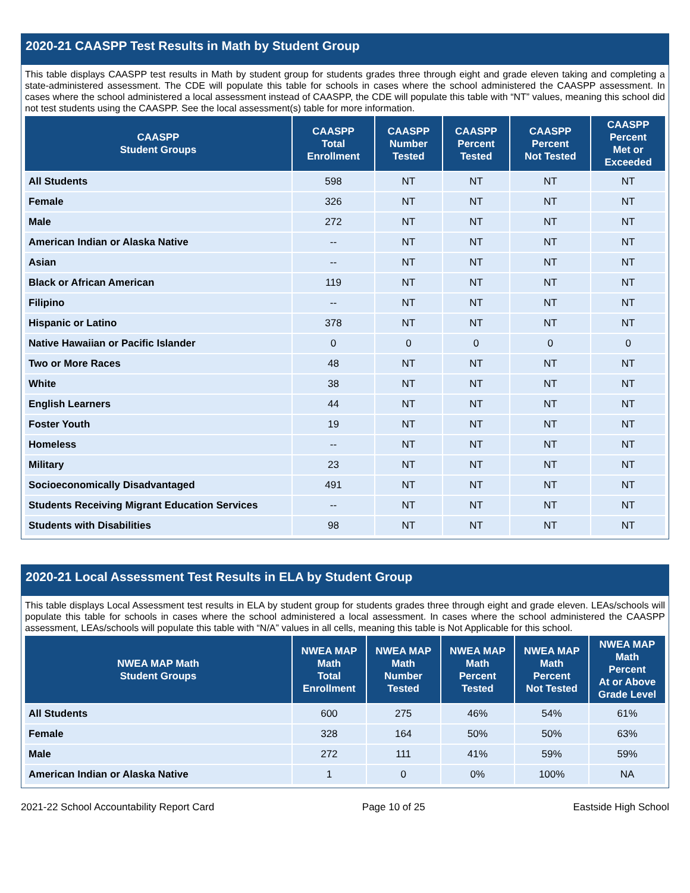2020-21 CAASPP Test Results in Math by Student Group
This table displays CAASPP test results in Math by student group for students grades three through eight and grade eleven taking and completing a state-administered assessment. The CDE will populate this table for schools in cases where the school administered the CAASPP assessment. In cases where the school administered a local assessment instead of CAASPP, the CDE will populate this table with “NT” values, meaning this school did not test students using the CAASPP. See the local assessment(s) table for more information.
| CAASPP Student Groups | CAASPP Total Enrollment | CAASPP Number Tested | CAASPP Percent Tested | CAASPP Percent Not Tested | CAASPP Percent Met or Exceeded |
| --- | --- | --- | --- | --- | --- |
| All Students | 598 | NT | NT | NT | NT |
| Female | 326 | NT | NT | NT | NT |
| Male | 272 | NT | NT | NT | NT |
| American Indian or Alaska Native | -- | NT | NT | NT | NT |
| Asian | -- | NT | NT | NT | NT |
| Black or African American | 119 | NT | NT | NT | NT |
| Filipino | -- | NT | NT | NT | NT |
| Hispanic or Latino | 378 | NT | NT | NT | NT |
| Native Hawaiian or Pacific Islander | 0 | 0 | 0 | 0 | 0 |
| Two or More Races | 48 | NT | NT | NT | NT |
| White | 38 | NT | NT | NT | NT |
| English Learners | 44 | NT | NT | NT | NT |
| Foster Youth | 19 | NT | NT | NT | NT |
| Homeless | -- | NT | NT | NT | NT |
| Military | 23 | NT | NT | NT | NT |
| Socioeconomically Disadvantaged | 491 | NT | NT | NT | NT |
| Students Receiving Migrant Education Services | -- | NT | NT | NT | NT |
| Students with Disabilities | 98 | NT | NT | NT | NT |
2020-21 Local Assessment Test Results in ELA by Student Group
This table displays Local Assessment test results in ELA by student group for students grades three through eight and grade eleven. LEAs/schools will populate this table for schools in cases where the school administered a local assessment. In cases where the school administered the CAASPP assessment, LEAs/schools will populate this table with “N/A” values in all cells, meaning this table is Not Applicable for this school.
| NWEA MAP Math Student Groups | NWEA MAP Math Total Enrollment | NWEA MAP Math Number Tested | NWEA MAP Math Percent Tested | NWEA MAP Math Percent Not Tested | NWEA MAP Math Percent At or Above Grade Level |
| --- | --- | --- | --- | --- | --- |
| All Students | 600 | 275 | 46% | 54% | 61% |
| Female | 328 | 164 | 50% | 50% | 63% |
| Male | 272 | 111 | 41% | 59% | 59% |
| American Indian or Alaska Native | 1 | 0 | 0% | 100% | NA |
2021-22 School Accountability Report Card Page 10 of 25 Eastside High School